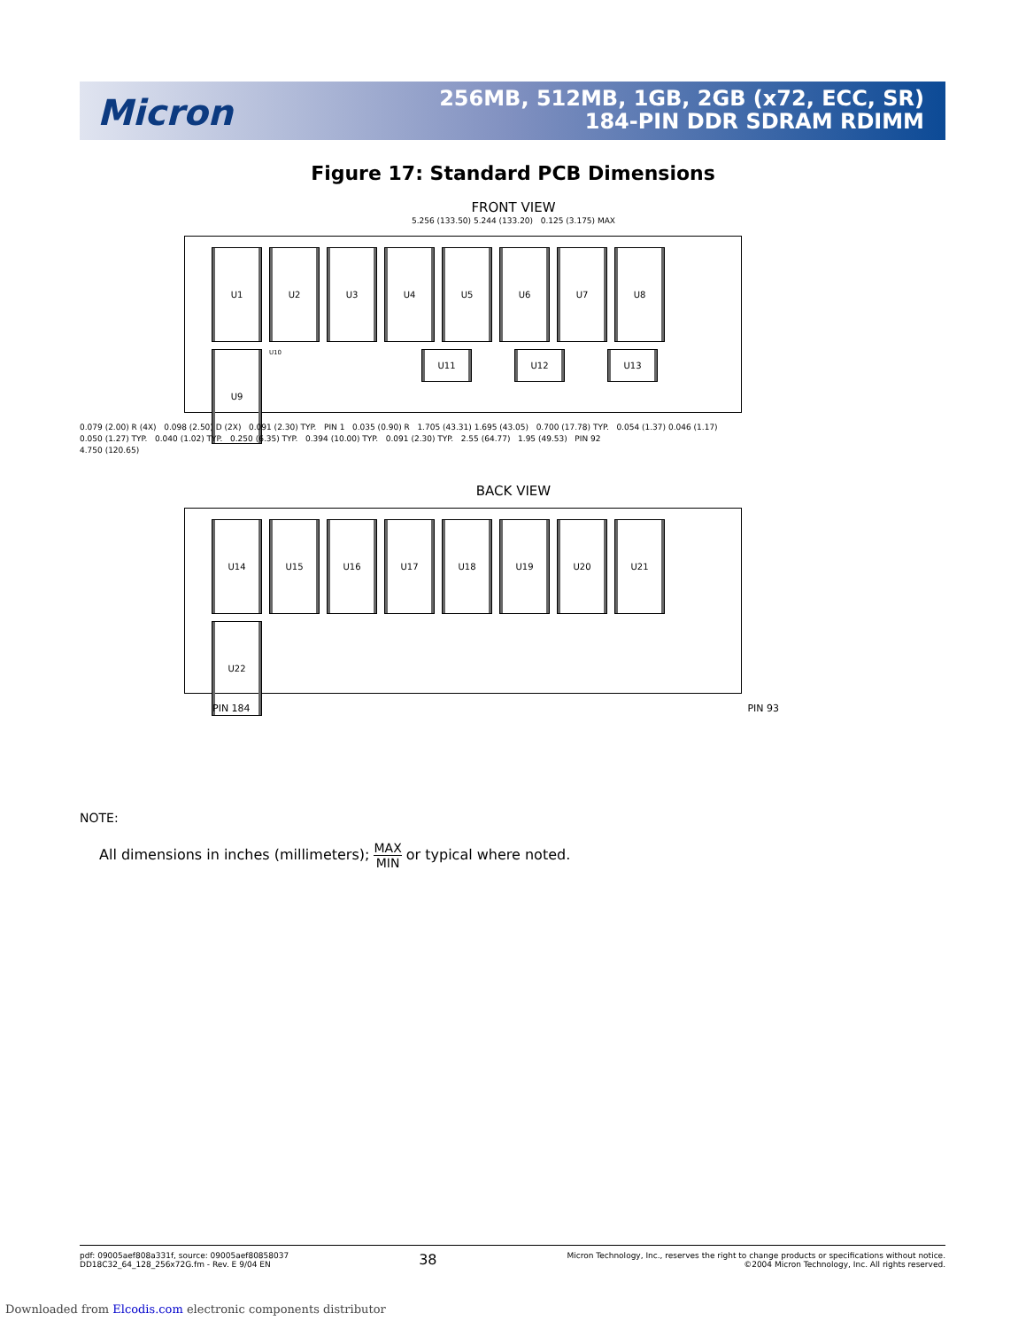Micron
256MB, 512MB, 1GB, 2GB (x72, ECC, SR)
184-PIN DDR SDRAM RDIMM
Figure 17: Standard PCB Dimensions
FRONT VIEW
5.256 (133.50) 5.244 (133.20) 0.125 (3.175) MAX
U1
U2
U3
U4
U5
U6
U7
U8
U9
U10
U11
U12
U13
0.079 (2.00) R (4X) 0.098 (2.50) D (2X) 0.091 (2.30) TYP. PIN 1 0.035 (0.90) R 1.705 (43.31) 1.695 (43.05) 0.700 (17.78) TYP. 0.054 (1.37) 0.046 (1.17)
0.050 (1.27) TYP. 0.040 (1.02) TYP. 0.250 (6.35) TYP. 0.394 (10.00) TYP. 0.091 (2.30) TYP. 2.55 (64.77) 1.95 (49.53) PIN 92
4.750 (120.65)
BACK VIEW
U14
U15
U16
U17
U18
U19
U20
U21
U22
PIN 184 PIN 93
NOTE:
All dimensions in inches (millimeters); MAX MIN or typical where noted.
pdf: 09005aef808a331f, source: 09005aef80858037
DD18C32_64_128_256x72G.fm - Rev. E 9/04 EN
38
Micron Technology, Inc., reserves the right to change products or specifications without notice.
©2004 Micron Technology, Inc. All rights reserved.
Downloaded from Elcodis.com electronic components distributor